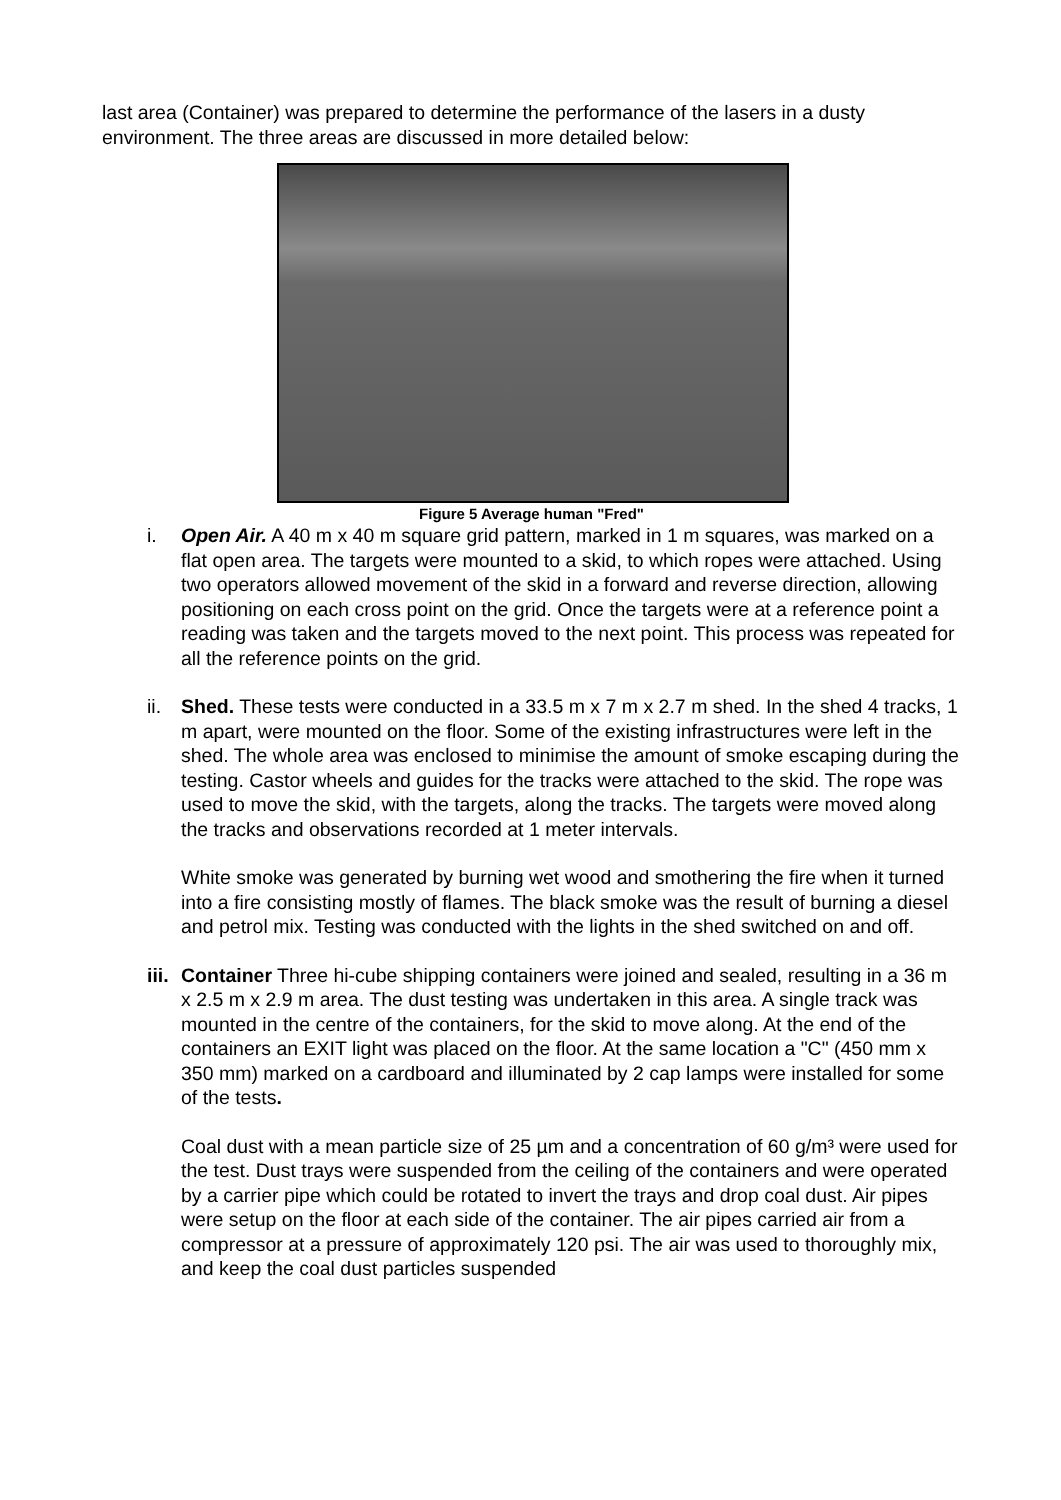last area (Container) was prepared to determine the performance of the lasers in a dusty environment. The three areas are discussed in more detailed below:
Figure 5 Average human "Fred"
i. Open Air. A 40 m x 40 m square grid pattern, marked in 1 m squares, was marked on a flat open area. The targets were mounted to a skid, to which ropes were attached. Using two operators allowed movement of the skid in a forward and reverse direction, allowing positioning on each cross point on the grid. Once the targets were at a reference point a reading was taken and the targets moved to the next point. This process was repeated for all the reference points on the grid.
ii.
Shed. These tests were conducted in a 33.5 m x 7 m x 2.7 m shed. In the shed 4 tracks, 1 m apart, were mounted on the floor. Some of the existing infrastructures were left in the shed. The whole area was enclosed to minimise the amount of smoke escaping during the testing. Castor wheels and guides for the tracks were attached to the skid. The rope was used to move the skid, with the targets, along the tracks. The targets were moved along the tracks and observations recorded at 1 meter intervals.
White smoke was generated by burning wet wood and smothering the fire when it turned into a fire consisting mostly of flames. The black smoke was the result of burning a diesel and petrol mix. Testing was conducted with the lights in the shed switched on and off.
iii.
Container Three hi-cube shipping containers were joined and sealed, resulting in a 36 m x 2.5 m x 2.9 m area. The dust testing was undertaken in this area. A single track was mounted in the centre of the containers, for the skid to move along. At the end of the containers an EXIT light was placed on the floor. At the same location a "C" (450 mm x 350 mm) marked on a cardboard and illuminated by 2 cap lamps were installed for some of the tests.
Coal dust with a mean particle size of 25 µm and a concentration of 60 g/m³ were used for the test. Dust trays were suspended from the ceiling of the containers and were operated by a carrier pipe which could be rotated to invert the trays and drop coal dust. Air pipes were setup on the floor at each side of the container. The air pipes carried air from a compressor at a pressure of approximately 120 psi. The air was used to thoroughly mix, and keep the coal dust particles suspended